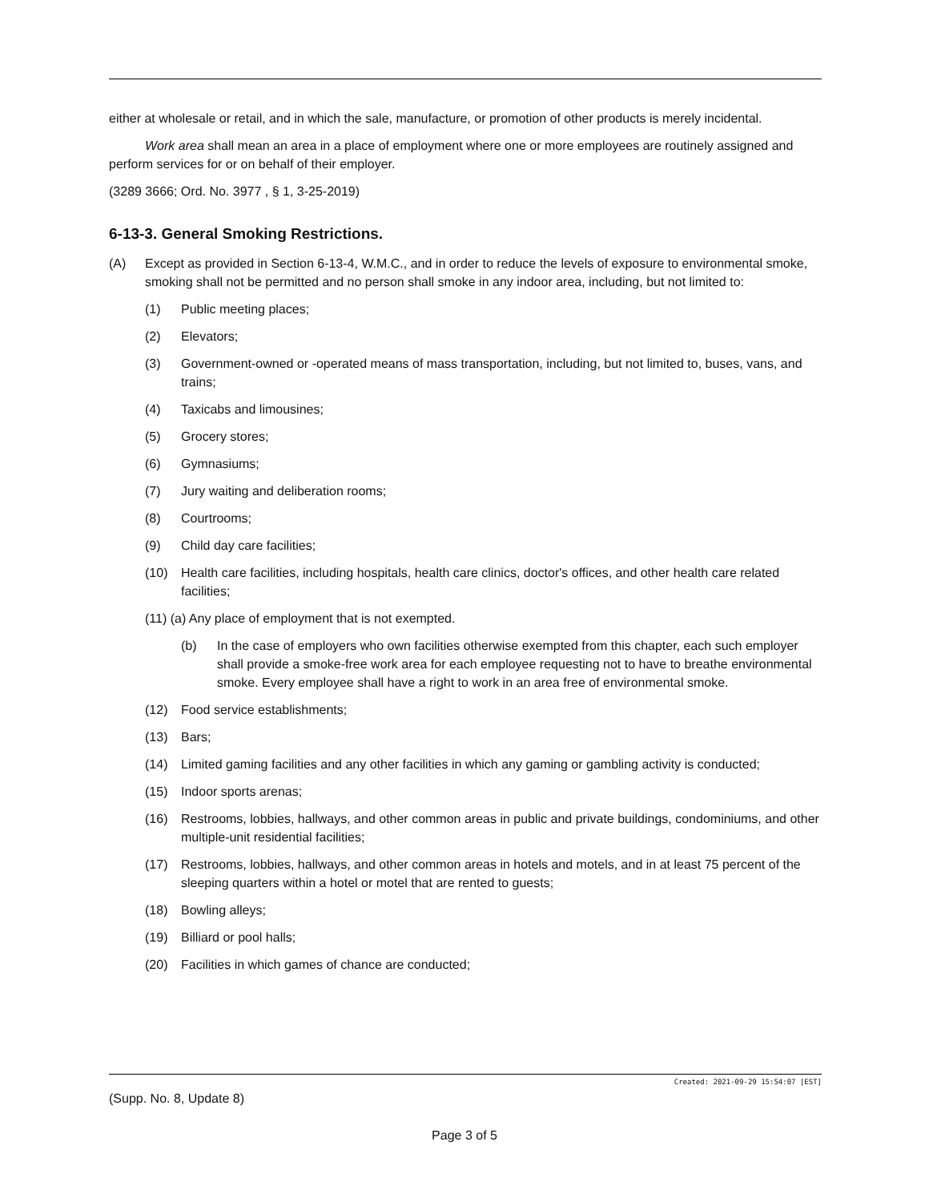either at wholesale or retail, and in which the sale, manufacture, or promotion of other products is merely incidental.
Work area shall mean an area in a place of employment where one or more employees are routinely assigned and perform services for or on behalf of their employer.
(3289 3666; Ord. No. 3977 , § 1, 3-25-2019)
6-13-3. General Smoking Restrictions.
(A) Except as provided in Section 6-13-4, W.M.C., and in order to reduce the levels of exposure to environmental smoke, smoking shall not be permitted and no person shall smoke in any indoor area, including, but not limited to:
(1) Public meeting places;
(2) Elevators;
(3) Government-owned or -operated means of mass transportation, including, but not limited to, buses, vans, and trains;
(4) Taxicabs and limousines;
(5) Grocery stores;
(6) Gymnasiums;
(7) Jury waiting and deliberation rooms;
(8) Courtrooms;
(9) Child day care facilities;
(10) Health care facilities, including hospitals, health care clinics, doctor's offices, and other health care related facilities;
(11) (a) Any place of employment that is not exempted.
(b) In the case of employers who own facilities otherwise exempted from this chapter, each such employer shall provide a smoke-free work area for each employee requesting not to have to breathe environmental smoke. Every employee shall have a right to work in an area free of environmental smoke.
(12) Food service establishments;
(13) Bars;
(14) Limited gaming facilities and any other facilities in which any gaming or gambling activity is conducted;
(15) Indoor sports arenas;
(16) Restrooms, lobbies, hallways, and other common areas in public and private buildings, condominiums, and other multiple-unit residential facilities;
(17) Restrooms, lobbies, hallways, and other common areas in hotels and motels, and in at least 75 percent of the sleeping quarters within a hotel or motel that are rented to guests;
(18) Bowling alleys;
(19) Billiard or pool halls;
(20) Facilities in which games of chance are conducted;
Created: 2021-09-29 15:54:07 [EST]
(Supp. No. 8, Update 8)
Page 3 of 5